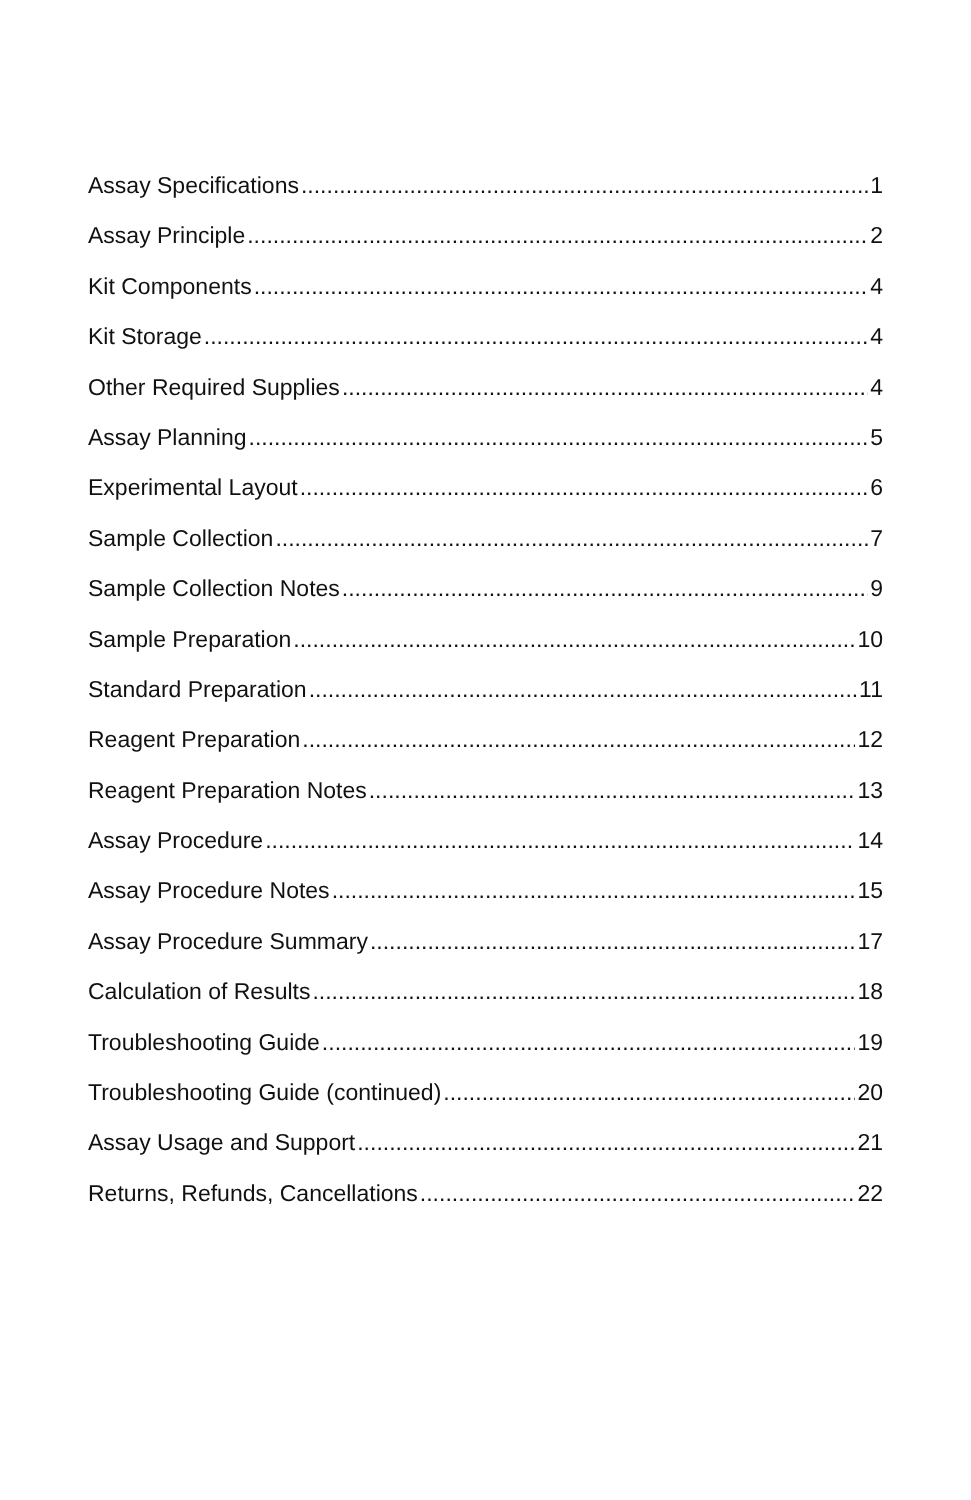Assay Specifications 1
Assay Principle 2
Kit Components 4
Kit Storage 4
Other Required Supplies 4
Assay Planning 5
Experimental Layout 6
Sample Collection 7
Sample Collection Notes 9
Sample Preparation 10
Standard Preparation 11
Reagent Preparation 12
Reagent Preparation Notes 13
Assay Procedure 14
Assay Procedure Notes 15
Assay Procedure Summary 17
Calculation of Results 18
Troubleshooting Guide 19
Troubleshooting Guide (continued) 20
Assay Usage and Support 21
Returns, Refunds, Cancellations 22